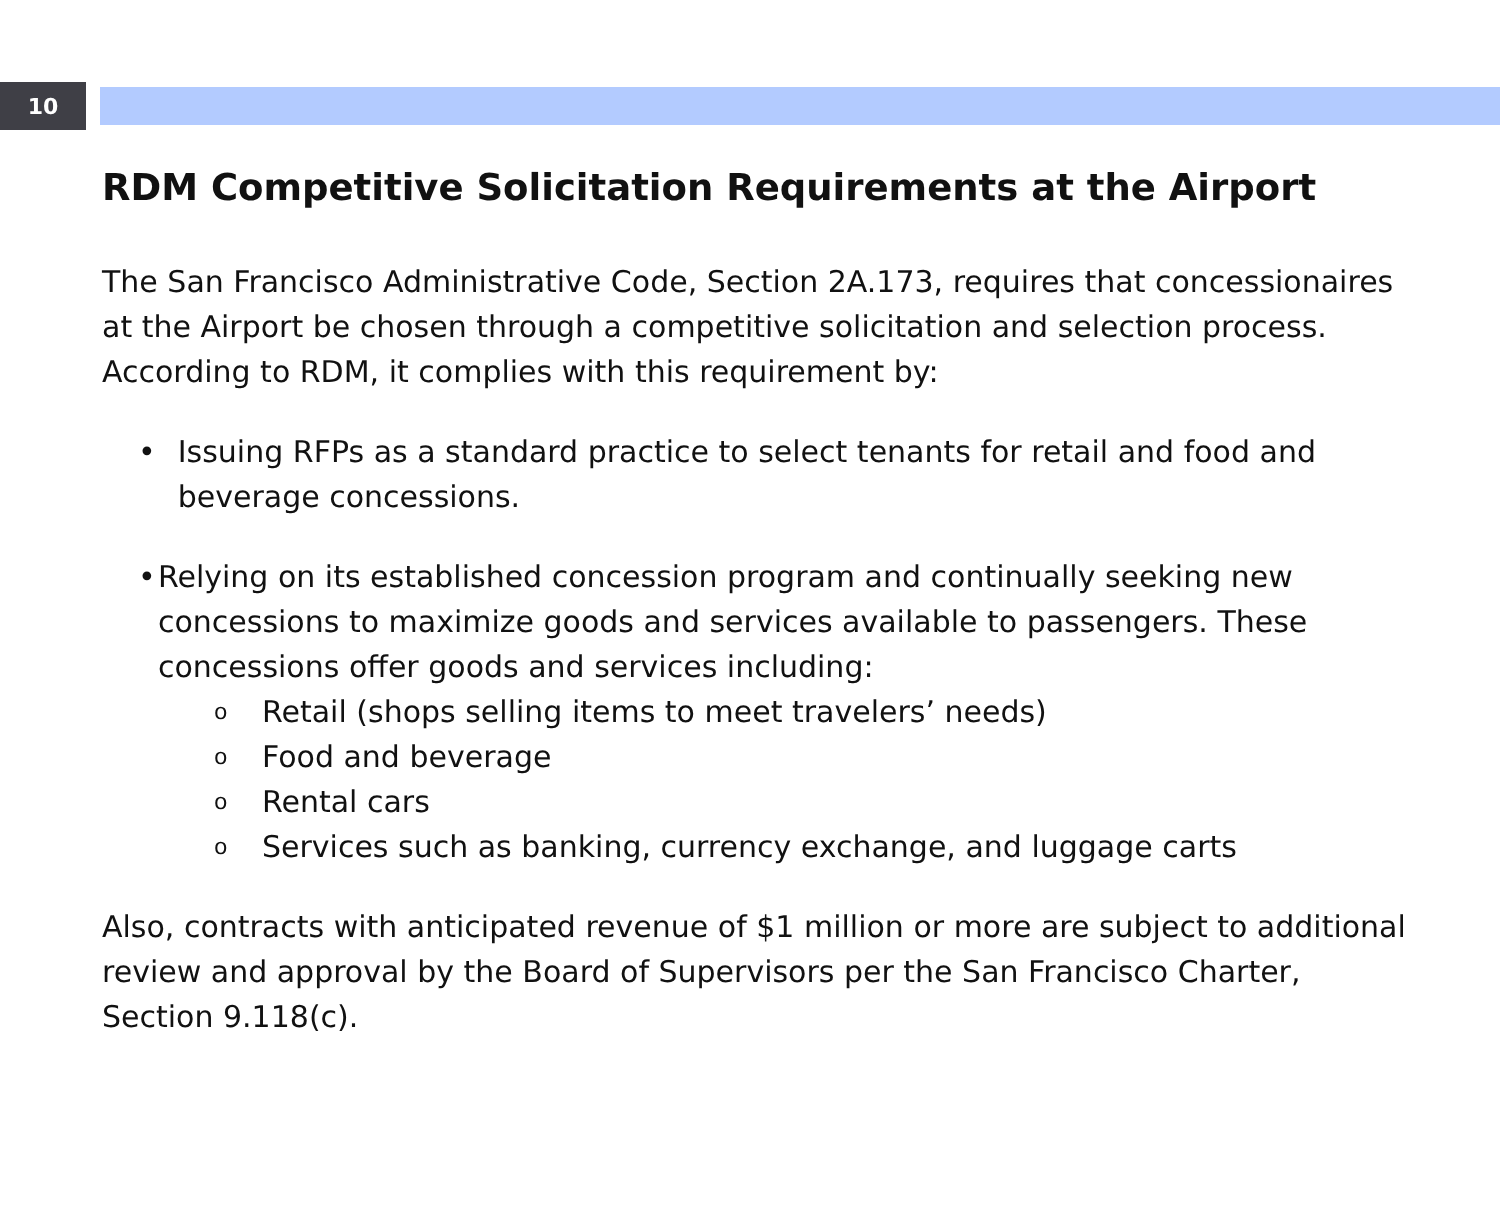10
RDM Competitive Solicitation Requirements at the Airport
The San Francisco Administrative Code, Section 2A.173, requires that concessionaires at the Airport be chosen through a competitive solicitation and selection process. According to RDM, it complies with this requirement by:
• Issuing RFPs as a standard practice to select tenants for retail and food and beverage concessions.
• Relying on its established concession program and continually seeking new concessions to maximize goods and services available to passengers. These concessions offer goods and services including:
o Retail (shops selling items to meet travelers’ needs)
o Food and beverage
o Rental cars
o Services such as banking, currency exchange, and luggage carts
Also, contracts with anticipated revenue of $1 million or more are subject to additional review and approval by the Board of Supervisors per the San Francisco Charter, Section 9.118(c).